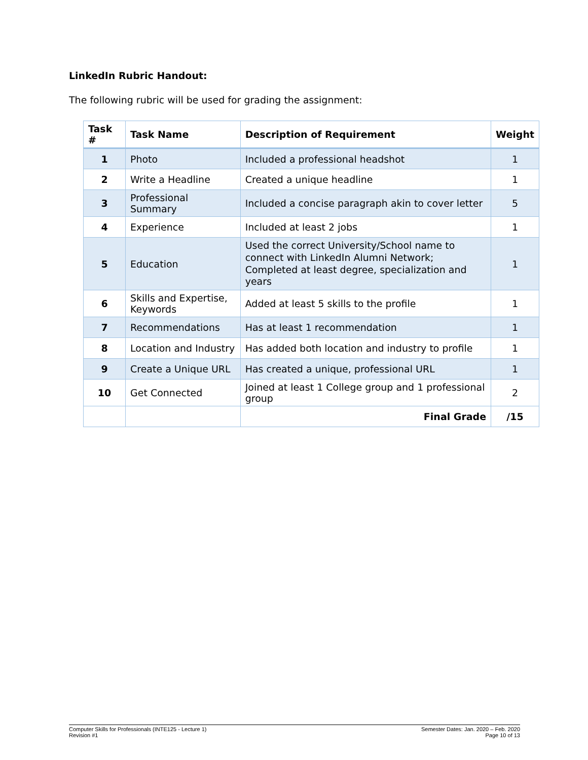LinkedIn Rubric Handout:
The following rubric will be used for grading the assignment:
| Task # | Task Name | Description of Requirement | Weight |
| --- | --- | --- | --- |
| 1 | Photo | Included a professional headshot | 1 |
| 2 | Write a Headline | Created a unique headline | 1 |
| 3 | Professional Summary | Included a concise paragraph akin to cover letter | 5 |
| 4 | Experience | Included at least 2 jobs | 1 |
| 5 | Education | Used the correct University/School name to connect with LinkedIn Alumni Network; Completed at least degree, specialization and years | 1 |
| 6 | Skills and Expertise, Keywords | Added at least 5 skills to the profile | 1 |
| 7 | Recommendations | Has at least 1 recommendation | 1 |
| 8 | Location and Industry | Has added both location and industry to profile | 1 |
| 9 | Create a Unique URL | Has created a unique, professional URL | 1 |
| 10 | Get Connected | Joined at least 1 College group and 1 professional group | 2 |
| | | Final Grade | /15 |
Computer Skills for Professionals (INTE125 - Lecture 1)
Revision #1
Semester Dates: Jan. 2020 – Feb. 2020
Page 10 of 13